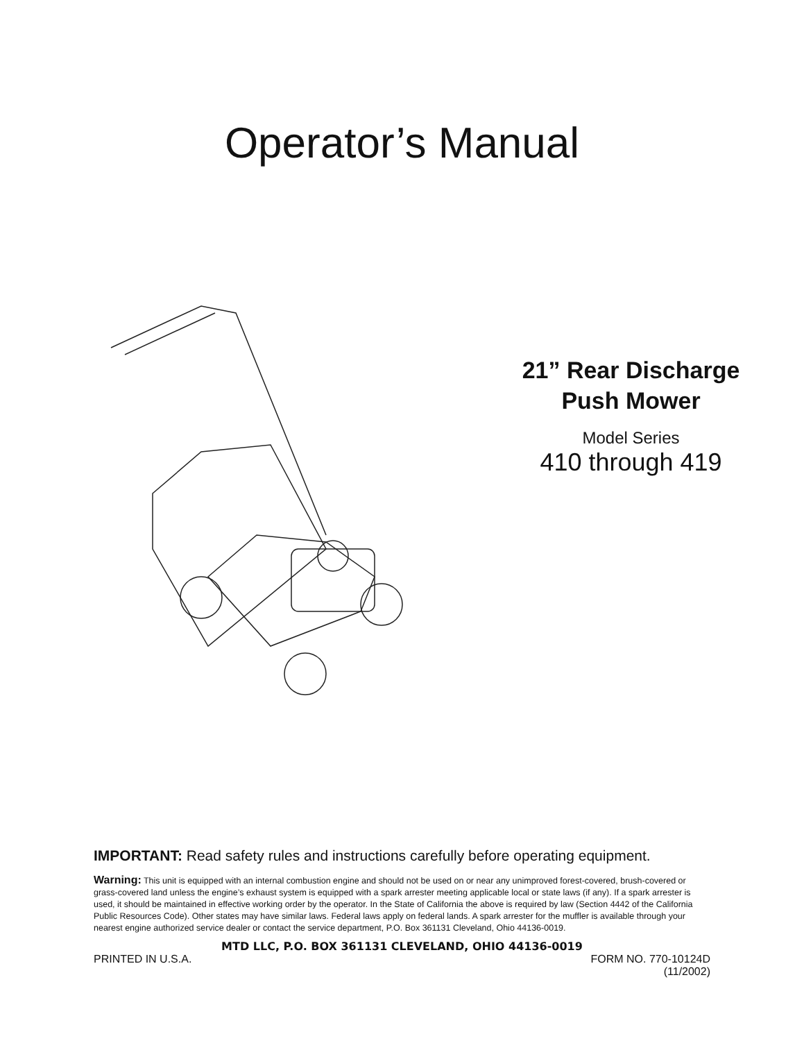Operator’s Manual
21” Rear Discharge
Push Mower
Model Series
410 through 419
IMPORTANT: Read safety rules and instructions carefully before operating equipment.
Warning: This unit is equipped with an internal combustion engine and should not be used on or near any unimproved forest-covered, brush-covered or grass-covered land unless the engine’s exhaust system is equipped with a spark arrester meeting applicable local or state laws (if any). If a spark arrester is used, it should be maintained in effective working order by the operator. In the State of California the above is required by law (Section 4442 of the California Public Resources Code). Other states may have similar laws. Federal laws apply on federal lands. A spark arrester for the muffler is available through your nearest engine authorized service dealer or contact the service department, P.O. Box 361131 Cleveland, Ohio 44136-0019.
MTD LLC, P.O. BOX 361131 CLEVELAND, OHIO 44136-0019
PRINTED IN U.S.A. FORM NO. 770-10124D
(11/2002)